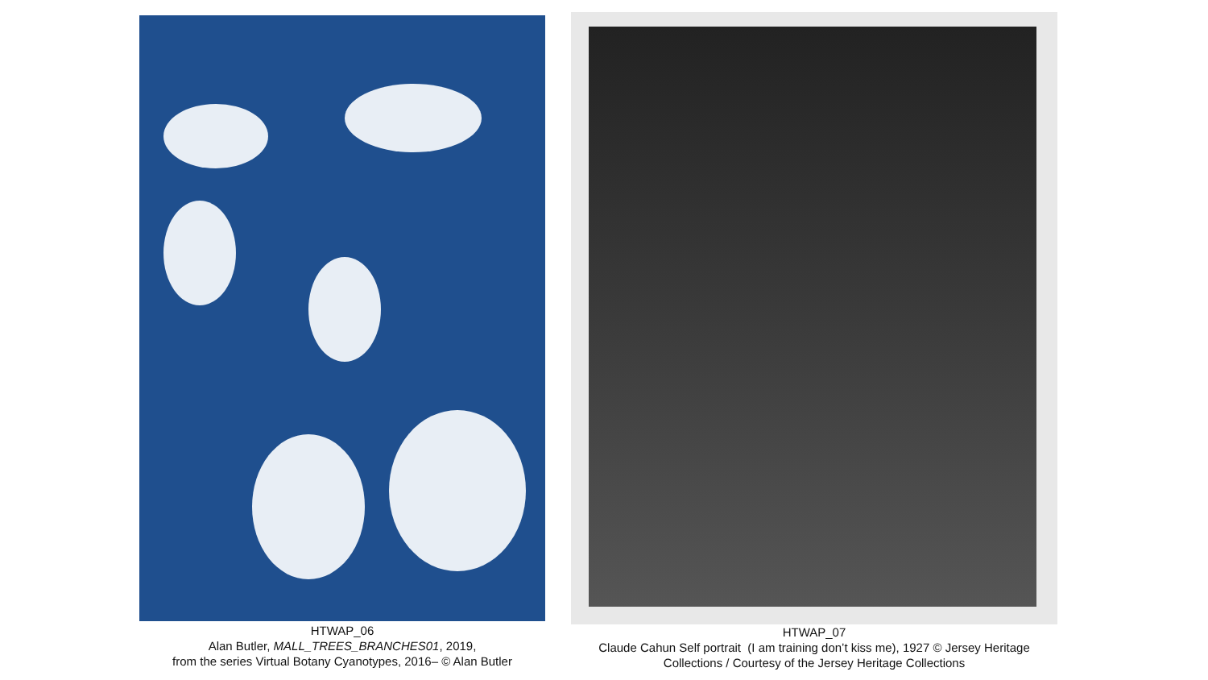HTWAP_06
Alan Butler, MALL_TREES_BRANCHES01, 2019,
from the series Virtual Botany Cyanotypes, 2016– © Alan Butler
HTWAP_07
Claude Cahun Self portrait (I am training don’t kiss me), 1927 © Jersey Heritage
Collections / Courtesy of the Jersey Heritage Collections